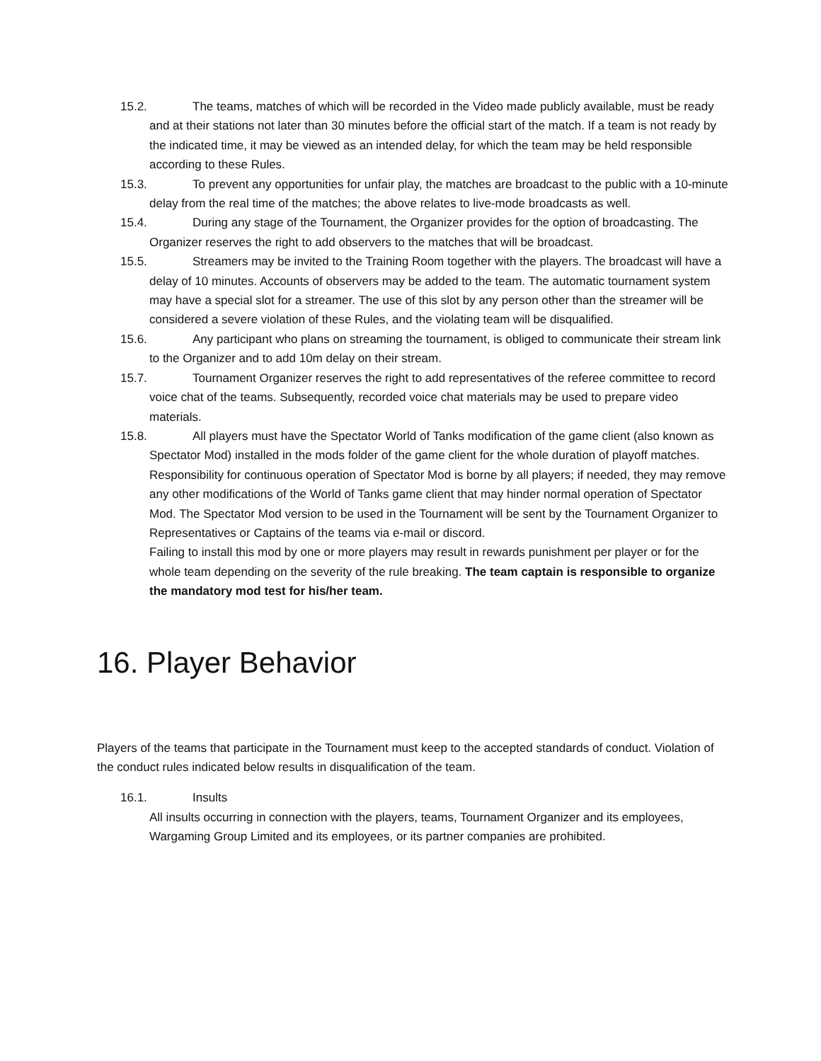15.2. The teams, matches of which will be recorded in the Video made publicly available, must be ready and at their stations not later than 30 minutes before the official start of the match. If a team is not ready by the indicated time, it may be viewed as an intended delay, for which the team may be held responsible according to these Rules.
15.3. To prevent any opportunities for unfair play, the matches are broadcast to the public with a 10-minute delay from the real time of the matches; the above relates to live-mode broadcasts as well.
15.4. During any stage of the Tournament, the Organizer provides for the option of broadcasting. The Organizer reserves the right to add observers to the matches that will be broadcast.
15.5. Streamers may be invited to the Training Room together with the players. The broadcast will have a delay of 10 minutes. Accounts of observers may be added to the team. The automatic tournament system may have a special slot for a streamer. The use of this slot by any person other than the streamer will be considered a severe violation of these Rules, and the violating team will be disqualified.
15.6. Any participant who plans on streaming the tournament, is obliged to communicate their stream link to the Organizer and to add 10m delay on their stream.
15.7. Tournament Organizer reserves the right to add representatives of the referee committee to record voice chat of the teams. Subsequently, recorded voice chat materials may be used to prepare video materials.
15.8. All players must have the Spectator World of Tanks modification of the game client (also known as Spectator Mod) installed in the mods folder of the game client for the whole duration of playoff matches. Responsibility for continuous operation of Spectator Mod is borne by all players; if needed, they may remove any other modifications of the World of Tanks game client that may hinder normal operation of Spectator Mod. The Spectator Mod version to be used in the Tournament will be sent by the Tournament Organizer to Representatives or Captains of the teams via e-mail or discord.
Failing to install this mod by one or more players may result in rewards punishment per player or for the whole team depending on the severity of the rule breaking. The team captain is responsible to organize the mandatory mod test for his/her team.
16. Player Behavior
Players of the teams that participate in the Tournament must keep to the accepted standards of conduct. Violation of the conduct rules indicated below results in disqualification of the team.
16.1. Insults
All insults occurring in connection with the players, teams, Tournament Organizer and its employees, Wargaming Group Limited and its employees, or its partner companies are prohibited.